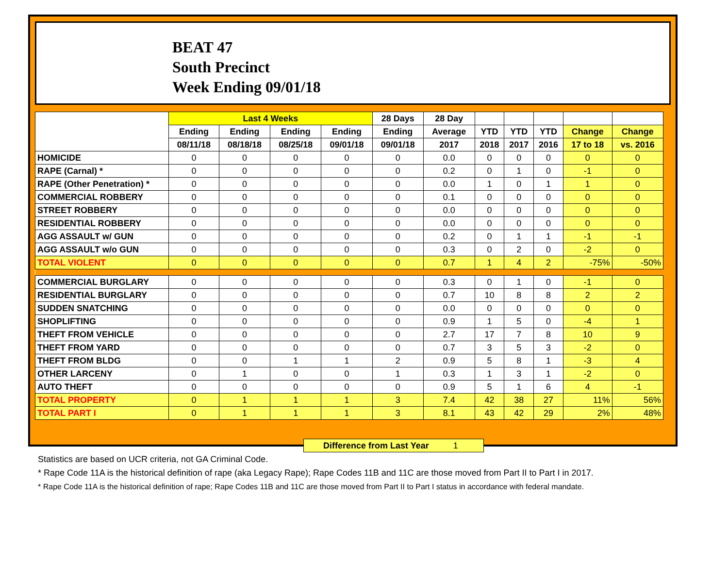BEAT 47
South Precinct
Week Ending 09/01/18
| | Last 4 Weeks | | | | 28 Days | 28 Day | | | | | |
| --- | --- | --- | --- | --- | --- | --- | --- | --- | --- | --- | --- |
| | Ending | Ending | Ending | Ending | Ending | Average | YTD | YTD | YTD | Change | Change |
| | 08/11/18 | 08/18/18 | 08/25/18 | 09/01/18 | 09/01/18 | 2017 | 2018 | 2017 | 2016 | 17 to 18 | vs. 2016 |
| HOMICIDE | 0 | 0 | 0 | 0 | 0 | 0.0 | 0 | 0 | 0 | 0 | 0 |
| RAPE (Carnal) * | 0 | 0 | 0 | 0 | 0 | 0.2 | 0 | 1 | 0 | -1 | 0 |
| RAPE (Other Penetration) * | 0 | 0 | 0 | 0 | 0 | 0.0 | 1 | 0 | 1 | 1 | 0 |
| COMMERCIAL ROBBERY | 0 | 0 | 0 | 0 | 0 | 0.1 | 0 | 0 | 0 | 0 | 0 |
| STREET ROBBERY | 0 | 0 | 0 | 0 | 0 | 0.0 | 0 | 0 | 0 | 0 | 0 |
| RESIDENTIAL ROBBERY | 0 | 0 | 0 | 0 | 0 | 0.0 | 0 | 0 | 0 | 0 | 0 |
| AGG ASSAULT w/ GUN | 0 | 0 | 0 | 0 | 0 | 0.2 | 0 | 1 | 1 | -1 | -1 |
| AGG ASSAULT w/o GUN | 0 | 0 | 0 | 0 | 0 | 0.3 | 0 | 2 | 0 | -2 | 0 |
| TOTAL VIOLENT | 0 | 0 | 0 | 0 | 0 | 0.7 | 1 | 4 | 2 | -75% | -50% |
| COMMERCIAL BURGLARY | 0 | 0 | 0 | 0 | 0 | 0.3 | 0 | 1 | 0 | -1 | 0 |
| RESIDENTIAL BURGLARY | 0 | 0 | 0 | 0 | 0 | 0.7 | 10 | 8 | 8 | 2 | 2 |
| SUDDEN SNATCHING | 0 | 0 | 0 | 0 | 0 | 0.0 | 0 | 0 | 0 | 0 | 0 |
| SHOPLIFTING | 0 | 0 | 0 | 0 | 0 | 0.9 | 1 | 5 | 0 | -4 | 1 |
| THEFT FROM VEHICLE | 0 | 0 | 0 | 0 | 0 | 2.7 | 17 | 7 | 8 | 10 | 9 |
| THEFT FROM YARD | 0 | 0 | 0 | 0 | 0 | 0.7 | 3 | 5 | 3 | -2 | 0 |
| THEFT FROM BLDG | 0 | 0 | 1 | 1 | 2 | 0.9 | 5 | 8 | 1 | -3 | 4 |
| OTHER LARCENY | 0 | 1 | 0 | 0 | 1 | 0.3 | 1 | 3 | 1 | -2 | 0 |
| AUTO THEFT | 0 | 0 | 0 | 0 | 0 | 0.9 | 5 | 1 | 6 | 4 | -1 |
| TOTAL PROPERTY | 0 | 1 | 1 | 1 | 3 | 7.4 | 42 | 38 | 27 | 11% | 56% |
| TOTAL PART I | 0 | 1 | 1 | 1 | 3 | 8.1 | 43 | 42 | 29 | 2% | 48% |
Difference from Last Year 1
Statistics are based on UCR criteria, not GA Criminal Code.
* Rape Code 11A is the historical definition of rape (aka Legacy Rape); Rape Codes 11B and 11C are those moved from Part II to Part I in 2017.
* Rape Code 11A is the historical definition of rape; Rape Codes 11B and 11C are those moved from Part II to Part I status in accordance with federal mandate.